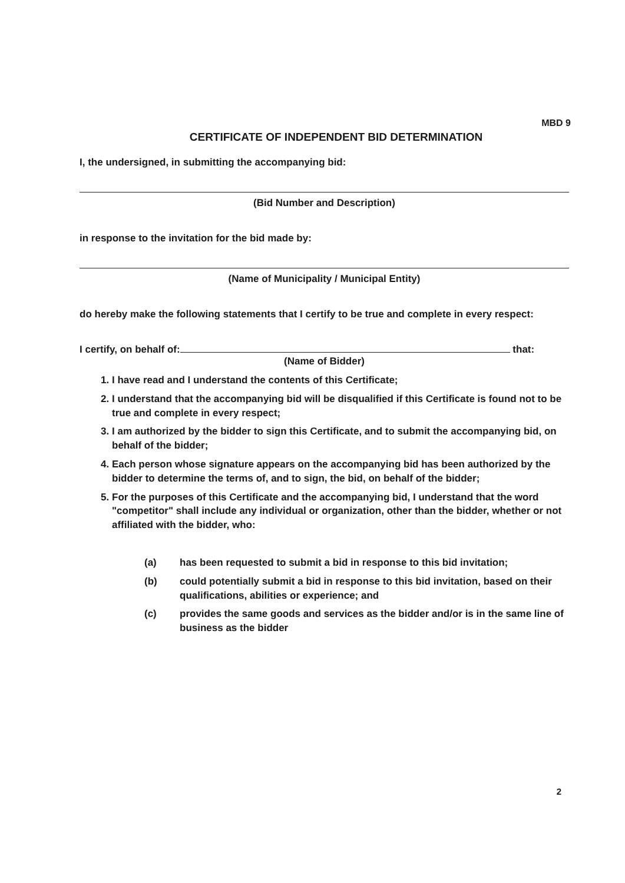MBD 9
CERTIFICATE OF INDEPENDENT BID DETERMINATION
I, the undersigned, in submitting the accompanying bid:
(Bid Number and Description)
in response to the invitation for the bid made by:
(Name of Municipality / Municipal Entity)
do hereby make the following statements that I certify to be true and complete in every respect:
I certify, on behalf of: that:
(Name of Bidder)
1. I have read and I understand the contents of this Certificate;
2. I understand that the accompanying bid will be disqualified if this Certificate is found not to be true and complete in every respect;
3. I am authorized by the bidder to sign this Certificate, and to submit the accompanying bid, on behalf of the bidder;
4. Each person whose signature appears on the accompanying bid has been authorized by the bidder to determine the terms of, and to sign, the bid, on behalf of the bidder;
5. For the purposes of this Certificate and the accompanying bid, I understand that the word "competitor" shall include any individual or organization, other than the bidder, whether or not affiliated with the bidder, who:
(a) has been requested to submit a bid in response to this bid invitation;
(b) could potentially submit a bid in response to this bid invitation, based on their qualifications, abilities or experience; and
(c) provides the same goods and services as the bidder and/or is in the same line of business as the bidder
2